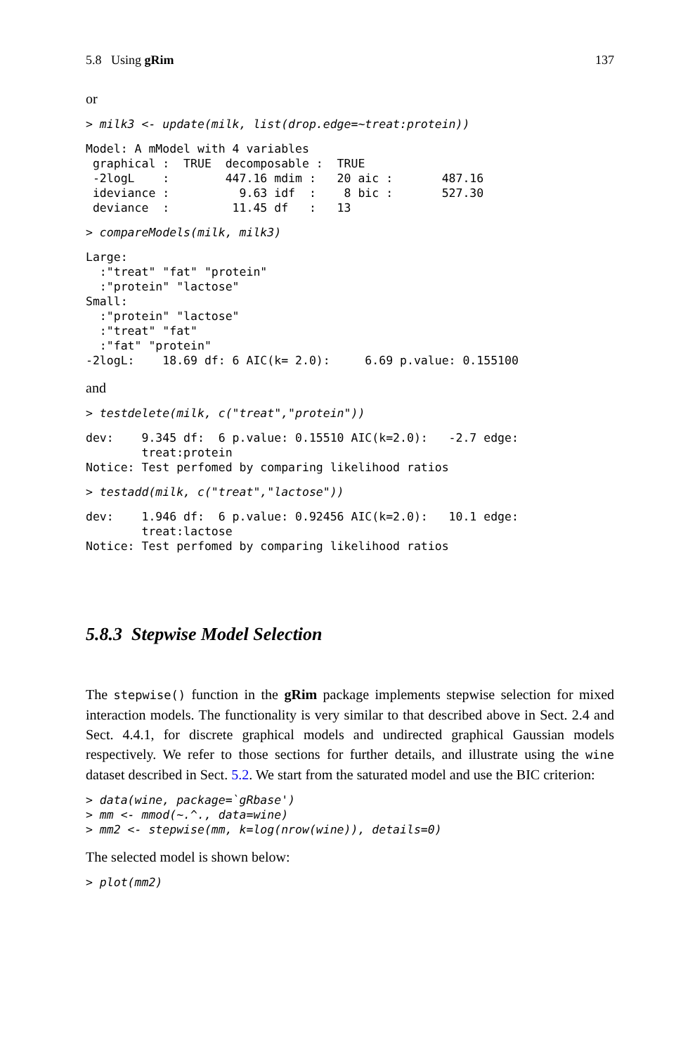5.8 Using gRim 137
or
> milk3 <- update(milk, list(drop.edge=~treat:protein))
Model: A mModel with 4 variables
 graphical :  TRUE  decomposable :  TRUE
 -2logL    :        447.16 mdim :   20 aic :       487.16
 ideviance :          9.63 idf  :    8 bic :       527.30
 deviance  :         11.45 df   :   13
> compareModels(milk, milk3)
Large:
  :"treat" "fat" "protein"
  :"protein" "lactose"
Small:
  :"protein" "lactose"
  :"treat" "fat"
  :"fat" "protein"
-2logL:    18.69 df: 6 AIC(k= 2.0):     6.69 p.value: 0.155100
and
> testdelete(milk, c("treat","protein"))
dev:    9.345 df:  6 p.value: 0.15510 AIC(k=2.0):   -2.7 edge:
        treat:protein
Notice: Test perfomed by comparing likelihood ratios
> testadd(milk, c("treat","lactose"))
dev:    1.946 df:  6 p.value: 0.92456 AIC(k=2.0):   10.1 edge:
        treat:lactose
Notice: Test perfomed by comparing likelihood ratios
5.8.3 Stepwise Model Selection
The stepwise() function in the gRim package implements stepwise selection for mixed interaction models. The functionality is very similar to that described above in Sect. 2.4 and Sect. 4.4.1, for discrete graphical models and undirected graphical Gaussian models respectively. We refer to those sections for further details, and illustrate using the wine dataset described in Sect. 5.2. We start from the saturated model and use the BIC criterion:
> data(wine, package=`gRbase')
> mm <- mmod(~.^., data=wine)
> mm2 <- stepwise(mm, k=log(nrow(wine)), details=0)
The selected model is shown below:
> plot(mm2)